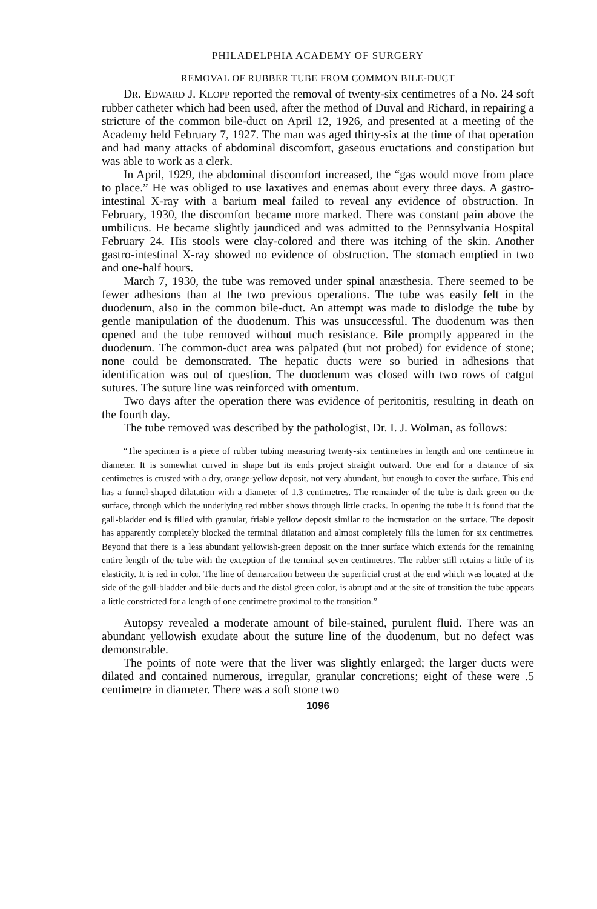PHILADELPHIA ACADEMY OF SURGERY
REMOVAL OF RUBBER TUBE FROM COMMON BILE-DUCT
DR. EDWARD J. KLOPP reported the removal of twenty-six centimetres of a No. 24 soft rubber catheter which had been used, after the method of Duval and Richard, in repairing a stricture of the common bile-duct on April 12, 1926, and presented at a meeting of the Academy held February 7, 1927. The man was aged thirty-six at the time of that operation and had many attacks of abdominal discomfort, gaseous eructations and constipation but was able to work as a clerk.
In April, 1929, the abdominal discomfort increased, the “gas would move from place to place.” He was obliged to use laxatives and enemas about every three days. A gastro-intestinal X-ray with a barium meal failed to reveal any evidence of obstruction. In February, 1930, the discomfort became more marked. There was constant pain above the umbilicus. He became slightly jaundiced and was admitted to the Pennsylvania Hospital February 24. His stools were clay-colored and there was itching of the skin. Another gastro-intestinal X-ray showed no evidence of obstruction. The stomach emptied in two and one-half hours.
March 7, 1930, the tube was removed under spinal anæsthesia. There seemed to be fewer adhesions than at the two previous operations. The tube was easily felt in the duodenum, also in the common bile-duct. An attempt was made to dislodge the tube by gentle manipulation of the duodenum. This was unsuccessful. The duodenum was then opened and the tube removed without much resistance. Bile promptly appeared in the duodenum. The common-duct area was palpated (but not probed) for evidence of stone; none could be demonstrated. The hepatic ducts were so buried in adhesions that identification was out of question. The duodenum was closed with two rows of catgut sutures. The suture line was reinforced with omentum.
Two days after the operation there was evidence of peritonitis, resulting in death on the fourth day.
The tube removed was described by the pathologist, Dr. I. J. Wolman, as follows:
“The specimen is a piece of rubber tubing measuring twenty-six centimetres in length and one centimetre in diameter. It is somewhat curved in shape but its ends project straight outward. One end for a distance of six centimetres is crusted with a dry, orange-yellow deposit, not very abundant, but enough to cover the surface. This end has a funnel-shaped dilatation with a diameter of 1.3 centimetres. The remainder of the tube is dark green on the surface, through which the underlying red rubber shows through little cracks. In opening the tube it is found that the gall-bladder end is filled with granular, friable yellow deposit similar to the incrustation on the surface. The deposit has apparently completely blocked the terminal dilatation and almost completely fills the lumen for six centimetres. Beyond that there is a less abundant yellowish-green deposit on the inner surface which extends for the remaining entire length of the tube with the exception of the terminal seven centimetres. The rubber still retains a little of its elasticity. It is red in color. The line of demarcation between the superficial crust at the end which was located at the side of the gall-bladder and bile-ducts and the distal green color, is abrupt and at the site of transition the tube appears a little constricted for a length of one centimetre proximal to the transition.”
Autopsy revealed a moderate amount of bile-stained, purulent fluid. There was an abundant yellowish exudate about the suture line of the duodenum, but no defect was demonstrable.
The points of note were that the liver was slightly enlarged; the larger ducts were dilated and contained numerous, irregular, granular concretions; eight of these were .5 centimetre in diameter. There was a soft stone two
1096